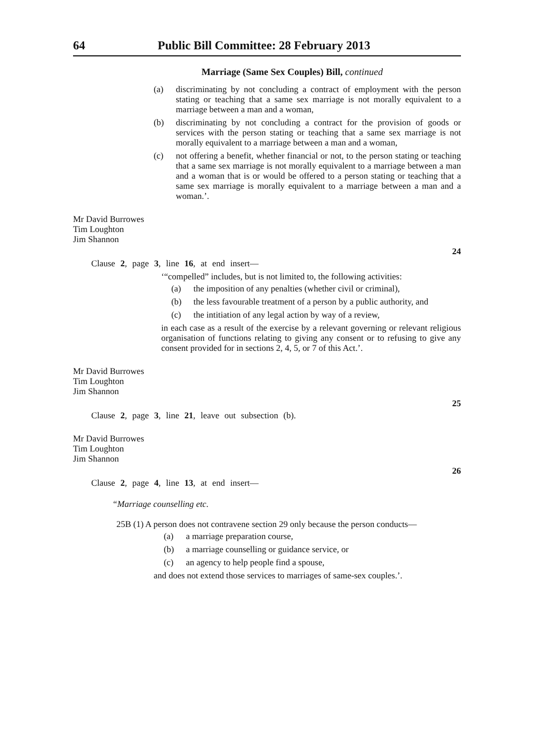64 Public Bill Committee: 28 February 2013
Marriage (Same Sex Couples) Bill, continued
(a) discriminating by not concluding a contract of employment with the person stating or teaching that a same sex marriage is not morally equivalent to a marriage between a man and a woman,
(b) discriminating by not concluding a contract for the provision of goods or services with the person stating or teaching that a same sex marriage is not morally equivalent to a marriage between a man and a woman,
(c) not offering a benefit, whether financial or not, to the person stating or teaching that a same sex marriage is not morally equivalent to a marriage between a man and a woman that is or would be offered to a person stating or teaching that a same sex marriage is morally equivalent to a marriage between a man and a woman.’.
Mr David Burrowes
Tim Loughton
Jim Shannon
24
Clause 2, page 3, line 16, at end insert—
‘“compelled” includes, but is not limited to, the following activities:
(a) the imposition of any penalties (whether civil or criminal),
(b) the less favourable treatment of a person by a public authority, and
(c) the intitiation of any legal action by way of a review,
in each case as a result of the exercise by a relevant governing or relevant religious organisation of functions relating to giving any consent or to refusing to give any consent provided for in sections 2, 4, 5, or 7 of this Act.’.
Mr David Burrowes
Tim Loughton
Jim Shannon
25
Clause 2, page 3, line 21, leave out subsection (b).
Mr David Burrowes
Tim Loughton
Jim Shannon
26
Clause 2, page 4, line 13, at end insert—
“Marriage counselling etc.
25B (1) A person does not contravene section 29 only because the person conducts—
(a) a marriage preparation course,
(b) a marriage counselling or guidance service, or
(c) an agency to help people find a spouse,
and does not extend those services to marriages of same-sex couples.’.